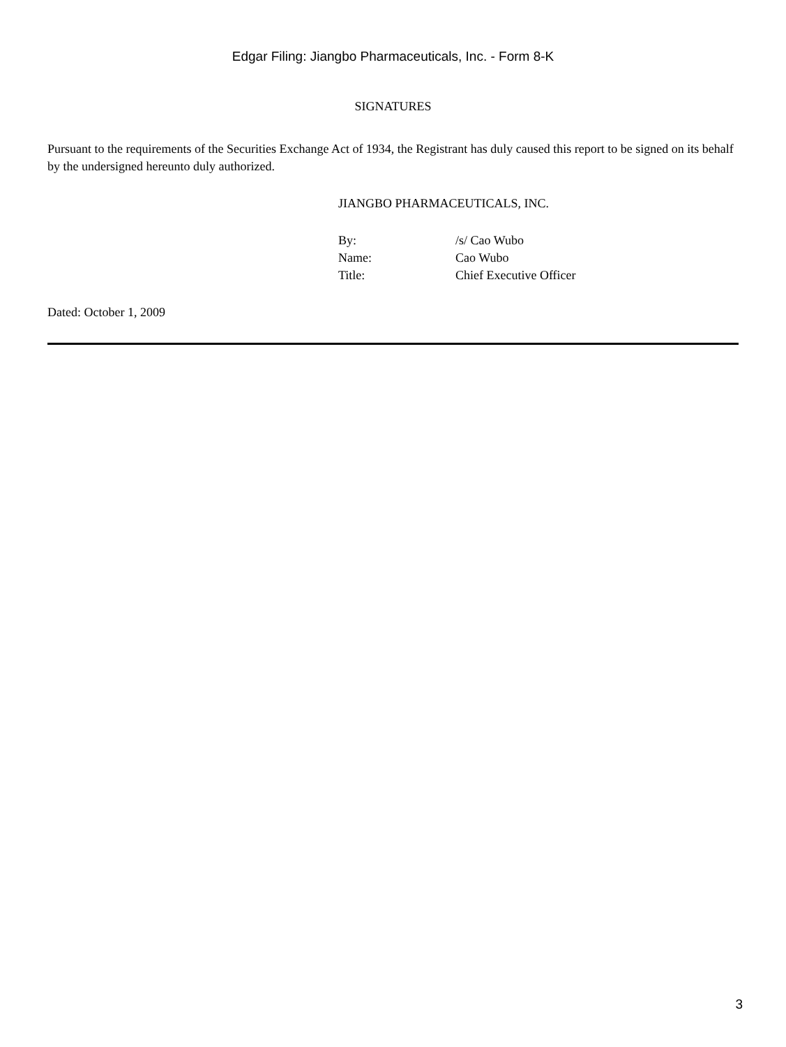Edgar Filing: Jiangbo Pharmaceuticals, Inc. - Form 8-K
SIGNATURES
Pursuant to the requirements of the Securities Exchange Act of 1934, the Registrant has duly caused this report to be signed on its behalf by the undersigned hereunto duly authorized.
JIANGBO PHARMACEUTICALS, INC.
| By: | /s/ Cao Wubo |
| Name: | Cao Wubo |
| Title: | Chief Executive Officer |
Dated: October 1, 2009
3